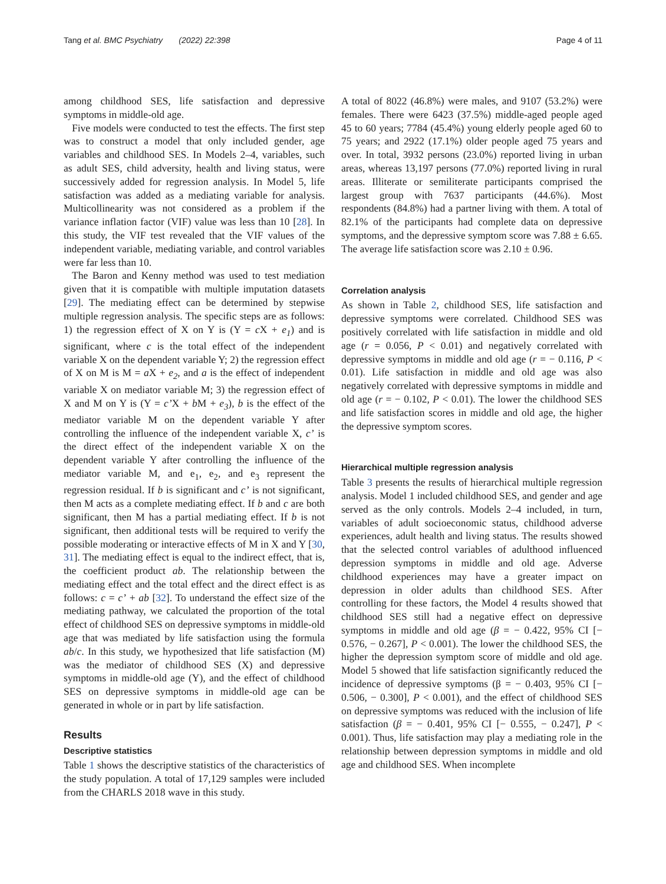Tang et al. BMC Psychiatry (2022) 22:398 Page 4 of 11
among childhood SES, life satisfaction and depressive symptoms in middle-old age.
Five models were conducted to test the effects. The first step was to construct a model that only included gender, age variables and childhood SES. In Models 2–4, variables, such as adult SES, child adversity, health and living status, were successively added for regression analysis. In Model 5, life satisfaction was added as a mediating variable for analysis. Multicollinearity was not considered as a problem if the variance inflation factor (VIF) value was less than 10 [28]. In this study, the VIF test revealed that the VIF values of the independent variable, mediating variable, and control variables were far less than 10.
The Baron and Kenny method was used to test mediation given that it is compatible with multiple imputation datasets [29]. The mediating effect can be determined by stepwise multiple regression analysis. The specific steps are as follows: 1) the regression effect of X on Y is (Y = c X + e<sub>1</sub>) and is significant, where c is the total effect of the independent variable X on the dependent variable Y; 2) the regression effect of X on M is M = a X + e<sub>2</sub>, and a is the effect of independent variable X on mediator variable M; 3) the regression effect of X and M on Y is (Y = c’X + b M + e<sub>3</sub>), b is the effect of the mediator variable M on the dependent variable Y after controlling the influence of the independent variable X, c’ is the direct effect of the independent variable X on the dependent variable Y after controlling the influence of the mediator variable M, and e<sub>1</sub>, e<sub>2</sub>, and e<sub>3</sub> represent the regression residual. If b is significant and c’ is not significant, then M acts as a complete mediating effect. If b and c are both significant, then M has a partial mediating effect. If b is not significant, then additional tests will be required to verify the possible moderating or interactive effects of M in X and Y [30, 31]. The mediating effect is equal to the indirect effect, that is, the coefficient product ab. The relationship between the mediating effect and the total effect and the direct effect is as follows: c = c’ + ab [32]. To understand the effect size of the mediating pathway, we calculated the proportion of the total effect of childhood SES on depressive symptoms in middle-old age that was mediated by life satisfaction using the formula ab/c. In this study, we hypothesized that life satisfaction (M) was the mediator of childhood SES (X) and depressive symptoms in middle-old age (Y), and the effect of childhood SES on depressive symptoms in middle-old age can be generated in whole or in part by life satisfaction.
Results
Descriptive statistics
Table 1 shows the descriptive statistics of the characteristics of the study population. A total of 17,129 samples were included from the CHARLS 2018 wave in this study.
A total of 8022 (46.8%) were males, and 9107 (53.2%) were females. There were 6423 (37.5%) middle-aged people aged 45 to 60 years; 7784 (45.4%) young elderly people aged 60 to 75 years; and 2922 (17.1%) older people aged 75 years and over. In total, 3932 persons (23.0%) reported living in urban areas, whereas 13,197 persons (77.0%) reported living in rural areas. Illiterate or semiliterate participants comprised the largest group with 7637 participants (44.6%). Most respondents (84.8%) had a partner living with them. A total of 82.1% of the participants had complete data on depressive symptoms, and the depressive symptom score was 7.88 ± 6.65. The average life satisfaction score was 2.10 ± 0.96.
Correlation analysis
As shown in Table 2, childhood SES, life satisfaction and depressive symptoms were correlated. Childhood SES was positively correlated with life satisfaction in middle and old age (r = 0.056, P < 0.01) and negatively correlated with depressive symptoms in middle and old age (r = − 0.116, P < 0.01). Life satisfaction in middle and old age was also negatively correlated with depressive symptoms in middle and old age (r = − 0.102, P < 0.01). The lower the childhood SES and life satisfaction scores in middle and old age, the higher the depressive symptom scores.
Hierarchical multiple regression analysis
Table 3 presents the results of hierarchical multiple regression analysis. Model 1 included childhood SES, and gender and age served as the only controls. Models 2–4 included, in turn, variables of adult socioeconomic status, childhood adverse experiences, adult health and living status. The results showed that the selected control variables of adulthood influenced depression symptoms in middle and old age. Adverse childhood experiences may have a greater impact on depression in older adults than childhood SES. After controlling for these factors, the Model 4 results showed that childhood SES still had a negative effect on depressive symptoms in middle and old age (β = − 0.422, 95% CI [− 0.576, − 0.267], P < 0.001). The lower the childhood SES, the higher the depression symptom score of middle and old age. Model 5 showed that life satisfaction significantly reduced the incidence of depressive symptoms (β = − 0.403, 95% CI [− 0.506, − 0.300], P < 0.001), and the effect of childhood SES on depressive symptoms was reduced with the inclusion of life satisfaction (β = − 0.401, 95% CI [− 0.555, − 0.247], P < 0.001). Thus, life satisfaction may play a mediating role in the relationship between depression symptoms in middle and old age and childhood SES. When incomplete